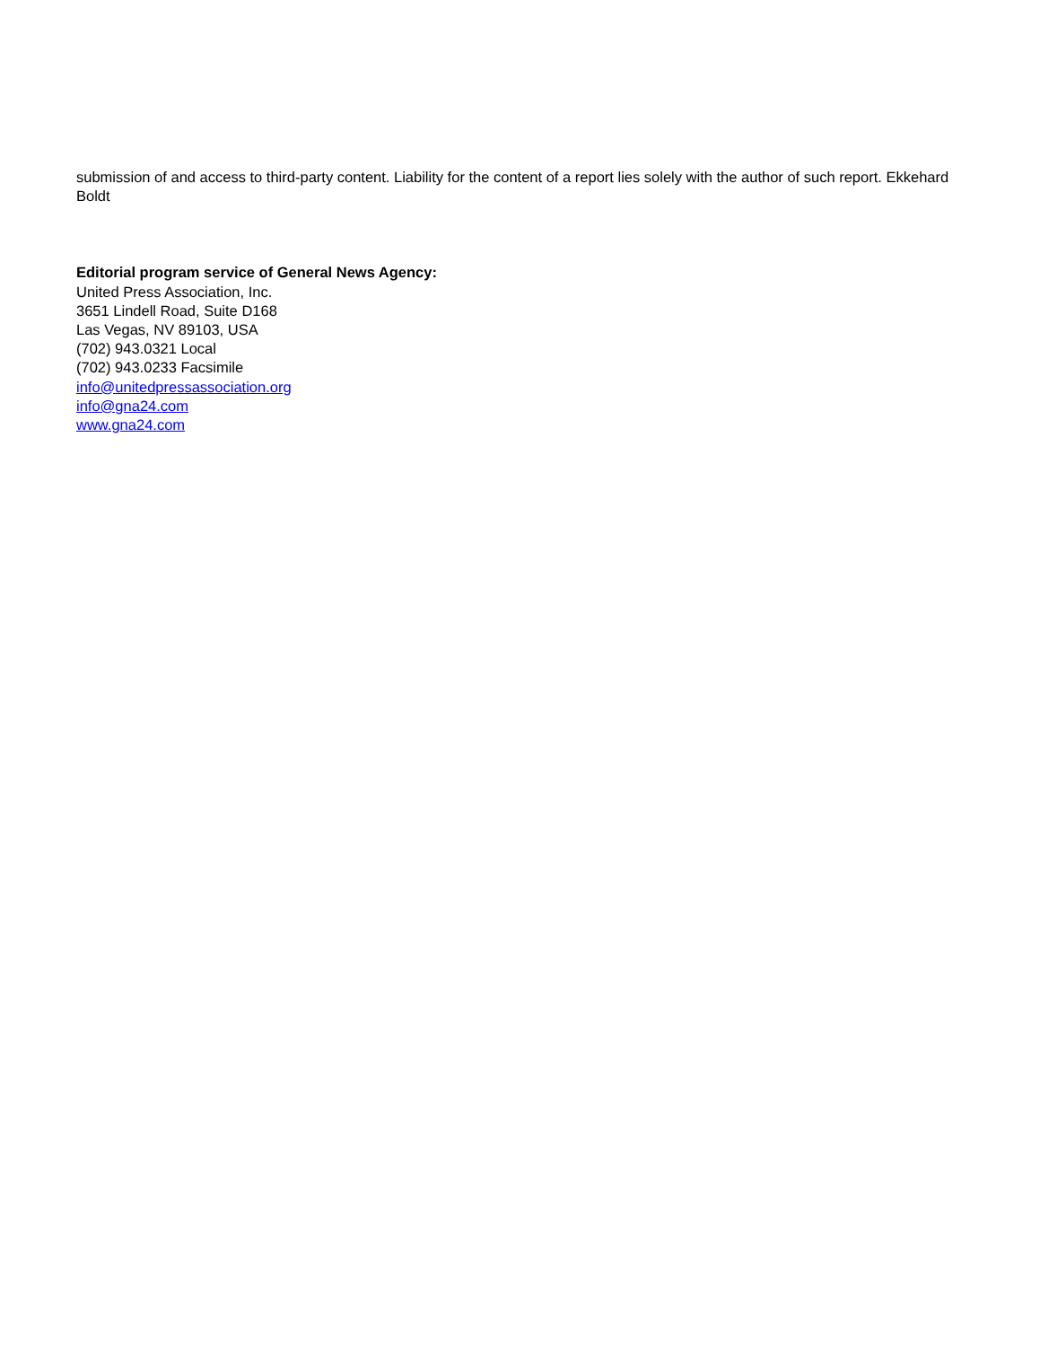submission of and access to third-party content. Liability for the content of a report lies solely with the author of such report. Ekkehard Boldt
Editorial program service of General News Agency:
United Press Association, Inc.
3651 Lindell Road, Suite D168
Las Vegas, NV 89103, USA
(702) 943.0321 Local
(702) 943.0233 Facsimile
info@unitedpressassociation.org
info@gna24.com
www.gna24.com